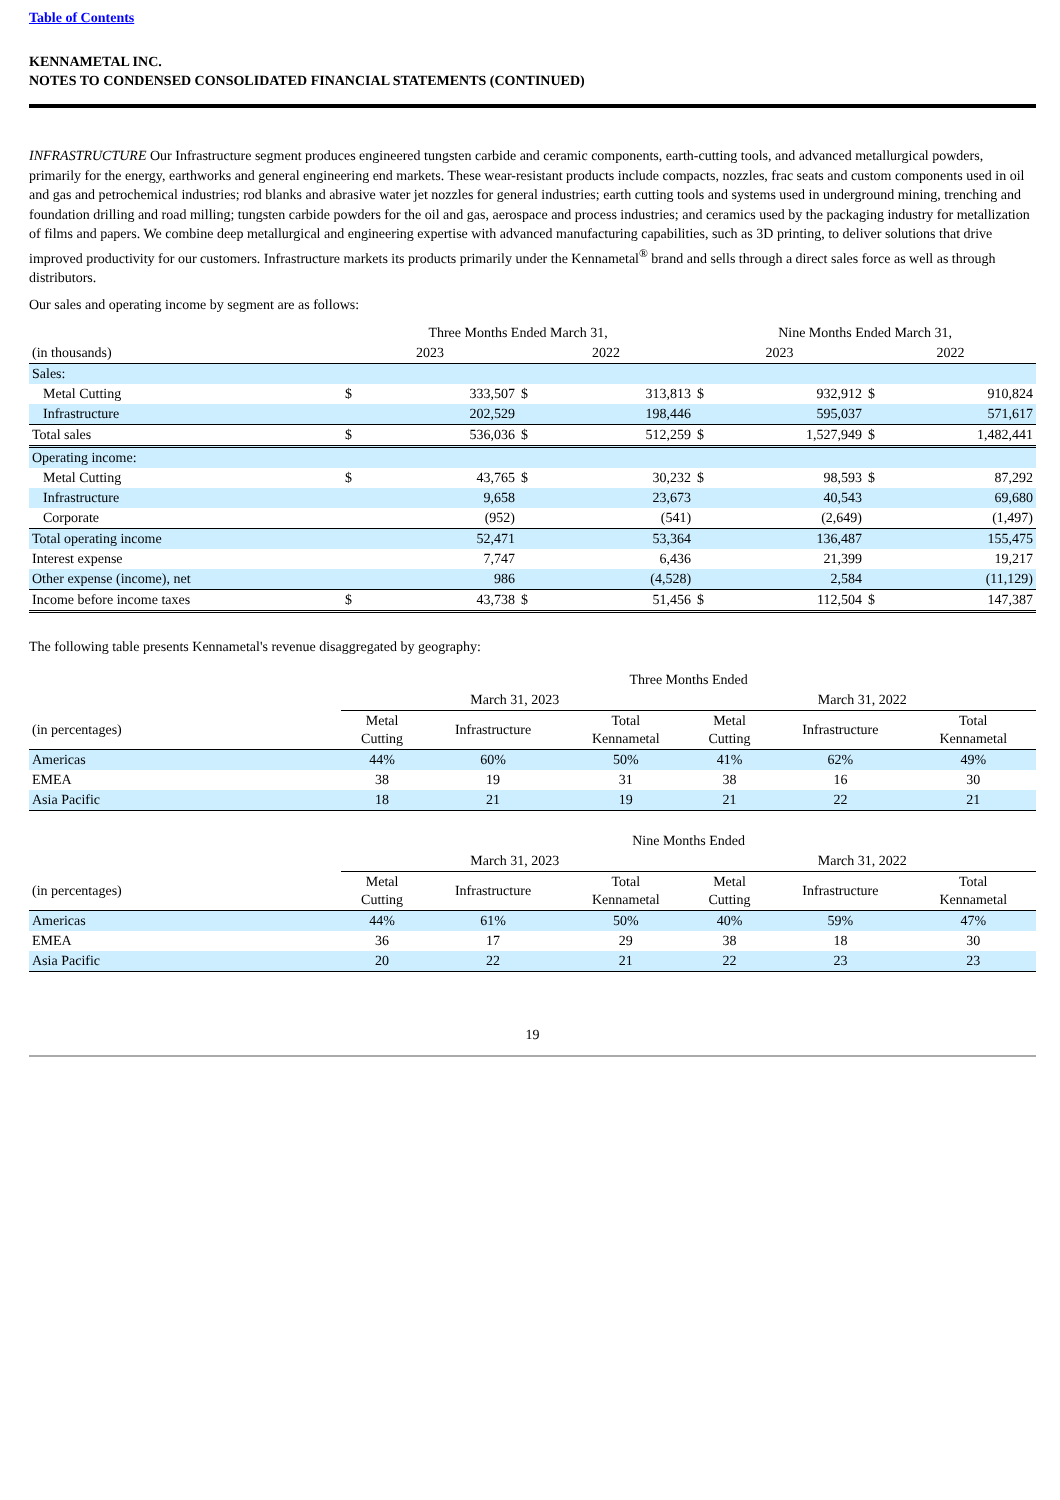Table of Contents
KENNAMETAL INC.
NOTES TO CONDENSED CONSOLIDATED FINANCIAL STATEMENTS (CONTINUED)
INFRASTRUCTURE Our Infrastructure segment produces engineered tungsten carbide and ceramic components, earth-cutting tools, and advanced metallurgical powders, primarily for the energy, earthworks and general engineering end markets. These wear-resistant products include compacts, nozzles, frac seats and custom components used in oil and gas and petrochemical industries; rod blanks and abrasive water jet nozzles for general industries; earth cutting tools and systems used in underground mining, trenching and foundation drilling and road milling; tungsten carbide powders for the oil and gas, aerospace and process industries; and ceramics used by the packaging industry for metallization of films and papers. We combine deep metallurgical and engineering expertise with advanced manufacturing capabilities, such as 3D printing, to deliver solutions that drive improved productivity for our customers. Infrastructure markets its products primarily under the Kennametal<sup>®</sup> brand and sells through a direct sales force as well as through distributors.
Our sales and operating income by segment are as follows:
| | Three Months Ended March 31, | | | | Nine Months Ended March 31, | | | |
| (in thousands) | 2023 | | 2022 | | 2023 | | 2022 | |
| Sales: | | | | | | | | |
| Metal Cutting | $ | 333,507 | $ | 313,813 | $ | 932,912 | $ | 910,824 |
| Infrastructure | | 202,529 | | 198,446 | | 595,037 | | 571,617 |
| Total sales | $ | 536,036 | $ | 512,259 | $ | 1,527,949 | $ | 1,482,441 |
| Operating income: | | | | | | | | |
| Metal Cutting | $ | 43,765 | $ | 30,232 | $ | 98,593 | $ | 87,292 |
| Infrastructure | | 9,658 | | 23,673 | | 40,543 | | 69,680 |
| Corporate | | (952) | | (541) | | (2,649) | | (1,497) |
| Total operating income | | 52,471 | | 53,364 | | 136,487 | | 155,475 |
| Interest expense | | 7,747 | | 6,436 | | 21,399 | | 19,217 |
| Other expense (income), net | | 986 | | (4,528) | | 2,584 | | (11,129) |
| Income before income taxes | $ | 43,738 | $ | 51,456 | $ | 112,504 | $ | 147,387 |
The following table presents Kennametal's revenue disaggregated by geography:
| | Three Months Ended | | | | | |
| | March 31, 2023 | | | March 31, 2022 | | |
| (in percentages) | Metal Cutting | Infrastructure | Total Kennametal | Metal Cutting | Infrastructure | Total Kennametal |
| Americas | 44% | 60% | 50% | 41% | 62% | 49% |
| EMEA | 38 | 19 | 31 | 38 | 16 | 30 |
| Asia Pacific | 18 | 21 | 19 | 21 | 22 | 21 |
| | Nine Months Ended | | | | | |
| | March 31, 2023 | | | March 31, 2022 | | |
| (in percentages) | Metal Cutting | Infrastructure | Total Kennametal | Metal Cutting | Infrastructure | Total Kennametal |
| Americas | 44% | 61% | 50% | 40% | 59% | 47% |
| EMEA | 36 | 17 | 29 | 38 | 18 | 30 |
| Asia Pacific | 20 | 22 | 21 | 22 | 23 | 23 |
19